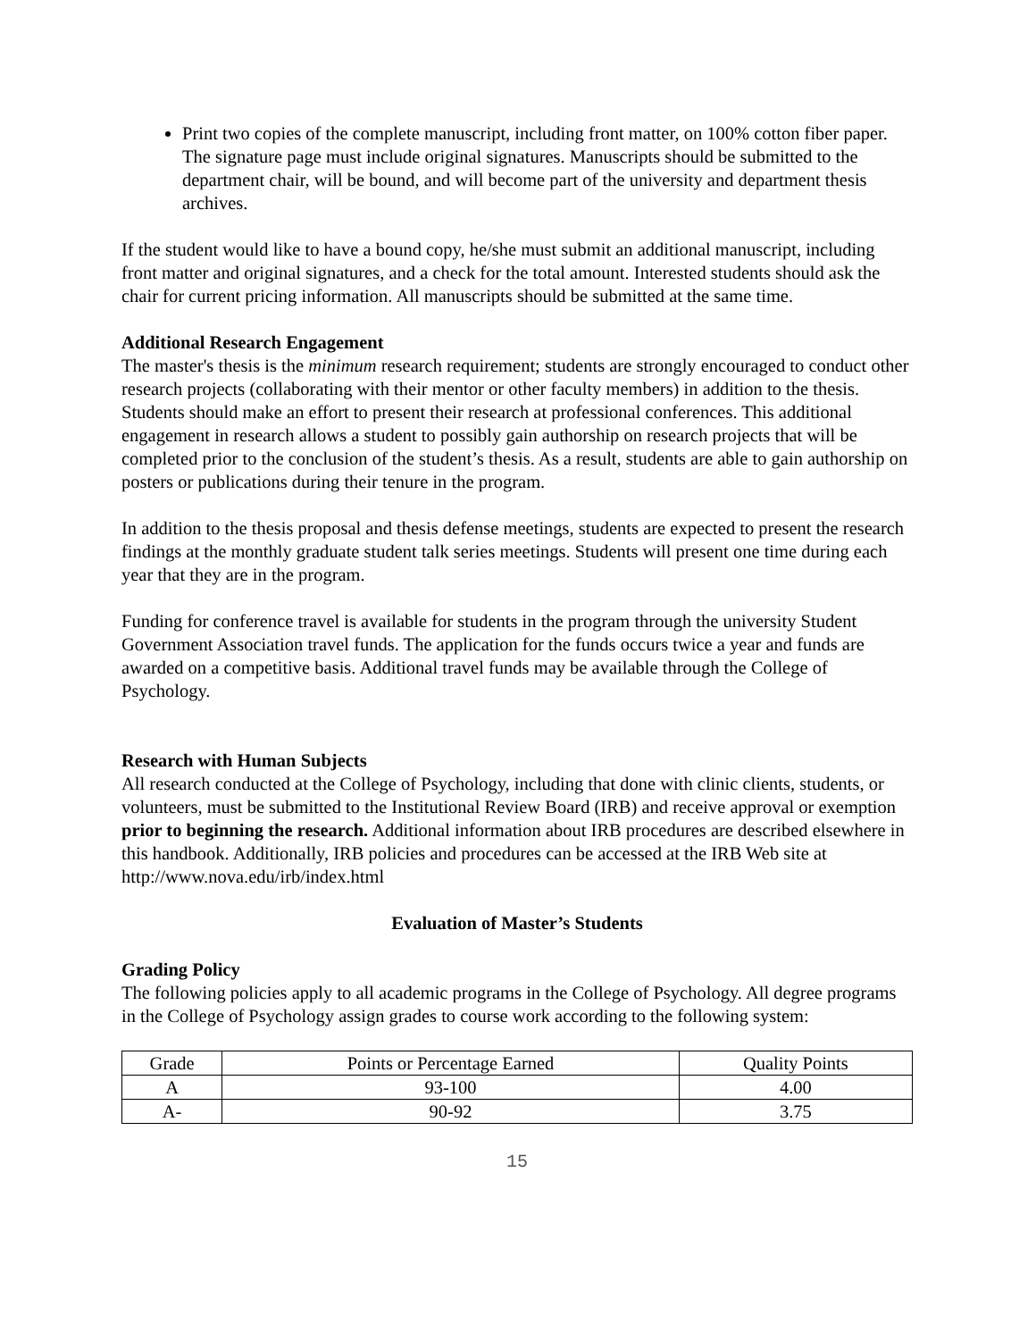Print two copies of the complete manuscript, including front matter, on 100% cotton fiber paper. The signature page must include original signatures. Manuscripts should be submitted to the department chair, will be bound, and will become part of the university and department thesis archives.
If the student would like to have a bound copy, he/she must submit an additional manuscript, including front matter and original signatures, and a check for the total amount. Interested students should ask the chair for current pricing information. All manuscripts should be submitted at the same time.
Additional Research Engagement
The master's thesis is the minimum research requirement; students are strongly encouraged to conduct other research projects (collaborating with their mentor or other faculty members) in addition to the thesis. Students should make an effort to present their research at professional conferences. This additional engagement in research allows a student to possibly gain authorship on research projects that will be completed prior to the conclusion of the student’s thesis. As a result, students are able to gain authorship on posters or publications during their tenure in the program.
In addition to the thesis proposal and thesis defense meetings, students are expected to present the research findings at the monthly graduate student talk series meetings. Students will present one time during each year that they are in the program.
Funding for conference travel is available for students in the program through the university Student Government Association travel funds. The application for the funds occurs twice a year and funds are awarded on a competitive basis. Additional travel funds may be available through the College of Psychology.
Research with Human Subjects
All research conducted at the College of Psychology, including that done with clinic clients, students, or volunteers, must be submitted to the Institutional Review Board (IRB) and receive approval or exemption prior to beginning the research. Additional information about IRB procedures are described elsewhere in this handbook. Additionally, IRB policies and procedures can be accessed at the IRB Web site at http://www.nova.edu/irb/index.html
Evaluation of Master’s Students
Grading Policy
The following policies apply to all academic programs in the College of Psychology. All degree programs in the College of Psychology assign grades to course work according to the following system:
| Grade | Points or Percentage Earned | Quality Points |
| A | 93-100 | 4.00 |
| A- | 90-92 | 3.75 |
15